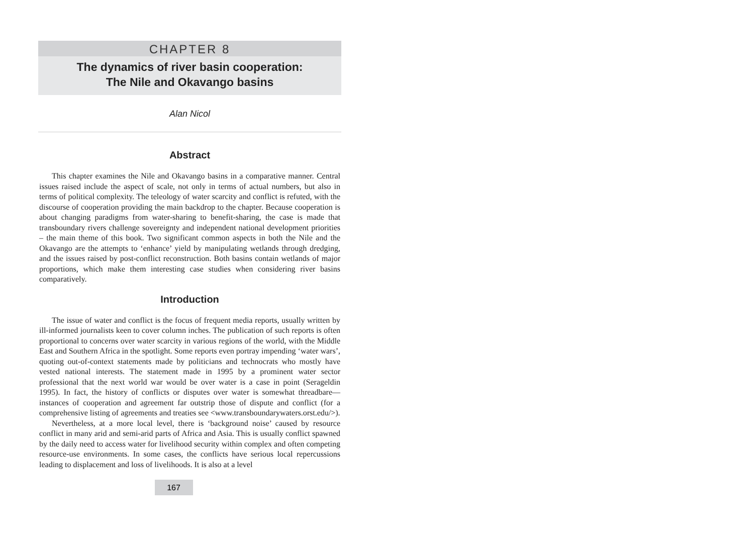CHAPTER 8
The dynamics of river basin cooperation:
The Nile and Okavango basins
Alan Nicol
Abstract
This chapter examines the Nile and Okavango basins in a comparative manner. Central issues raised include the aspect of scale, not only in terms of actual numbers, but also in terms of political complexity. The teleology of water scarcity and conflict is refuted, with the discourse of cooperation providing the main backdrop to the chapter. Because cooperation is about changing paradigms from water-sharing to benefit-sharing, the case is made that transboundary rivers challenge sovereignty and independent national development priorities – the main theme of this book. Two significant common aspects in both the Nile and the Okavango are the attempts to ‘enhance’ yield by manipulating wetlands through dredging, and the issues raised by post-conflict reconstruction. Both basins contain wetlands of major proportions, which make them interesting case studies when considering river basins comparatively.
Introduction
The issue of water and conflict is the focus of frequent media reports, usually written by ill-informed journalists keen to cover column inches. The publication of such reports is often proportional to concerns over water scarcity in various regions of the world, with the Middle East and Southern Africa in the spotlight. Some reports even portray impending ‘water wars’, quoting out-of-context statements made by politicians and technocrats who mostly have vested national interests. The statement made in 1995 by a prominent water sector professional that the next world war would be over water is a case in point (Serageldin 1995). In fact, the history of conflicts or disputes over water is somewhat threadbare—instances of cooperation and agreement far outstrip those of dispute and conflict (for a comprehensive listing of agreements and treaties see <www.transboundarywaters.orst.edu/>).
Nevertheless, at a more local level, there is ‘background noise’ caused by resource conflict in many arid and semi-arid parts of Africa and Asia. This is usually conflict spawned by the daily need to access water for livelihood security within complex and often competing resource-use environments. In some cases, the conflicts have serious local repercussions leading to displacement and loss of livelihoods. It is also at a level
167